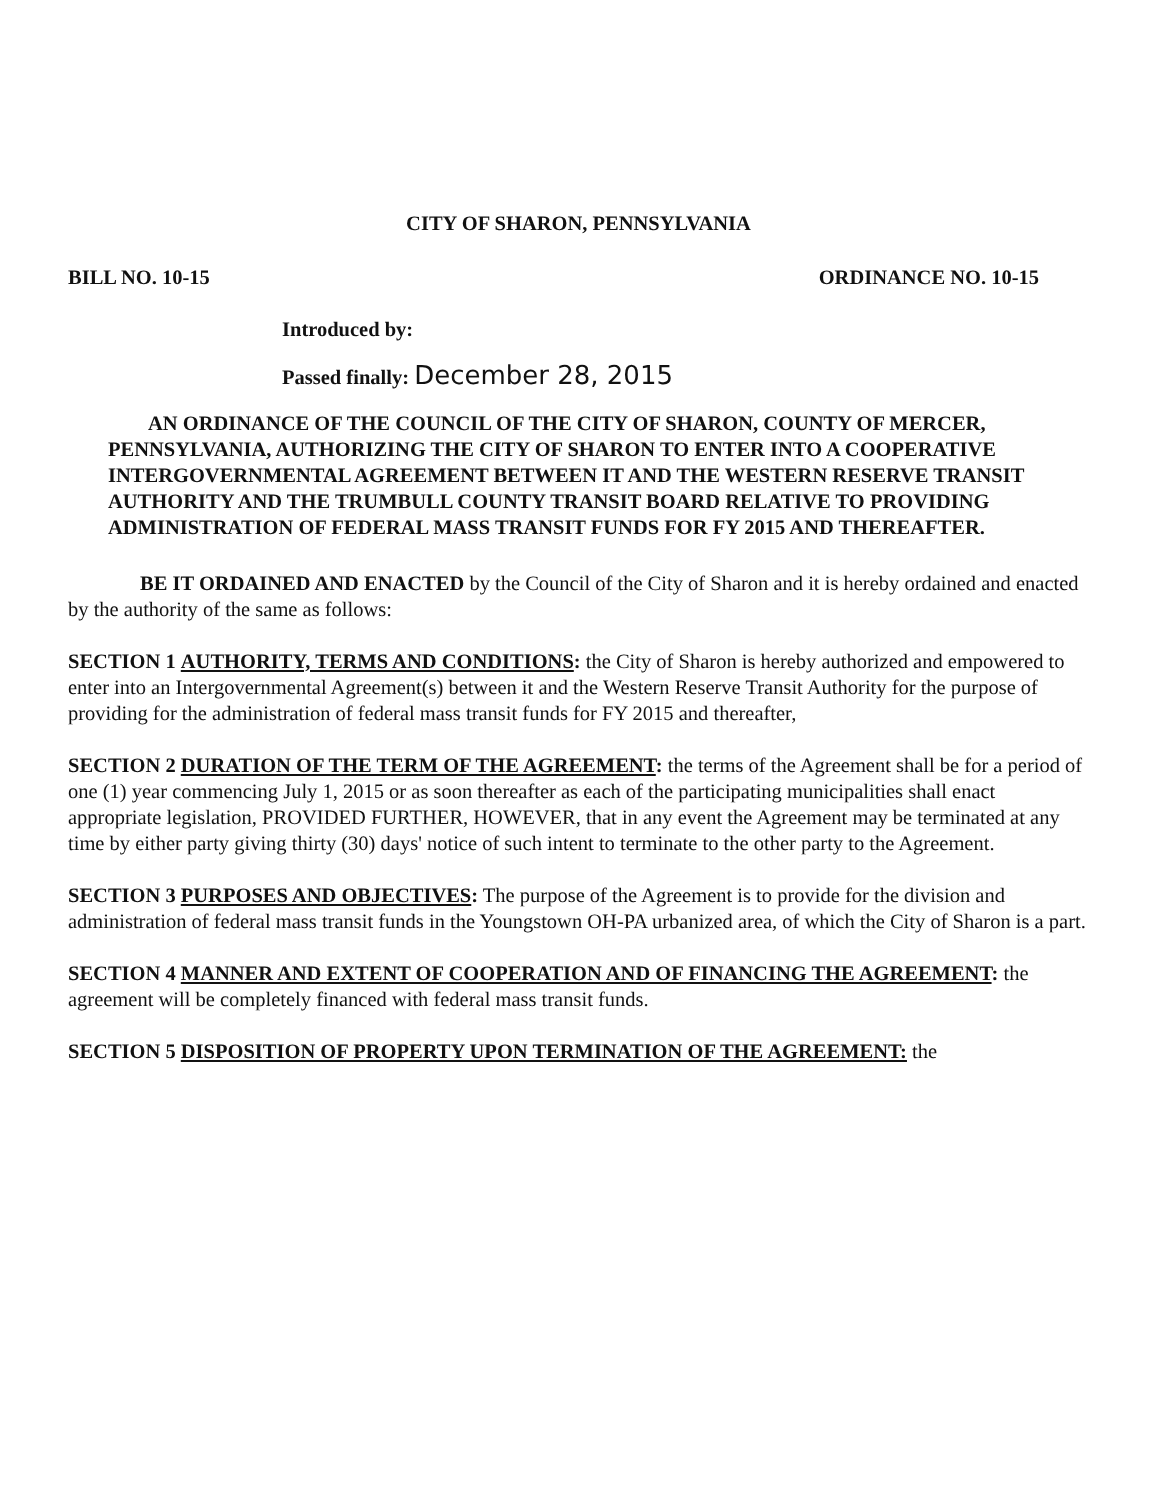CITY OF SHARON, PENNSYLVANIA
BILL NO. 10-15 ORDINANCE NO. 10-15
Introduced by:
Passed finally: December 28, 2015
AN ORDINANCE OF THE COUNCIL OF THE CITY OF SHARON, COUNTY OF MERCER, PENNSYLVANIA, AUTHORIZING THE CITY OF SHARON TO ENTER INTO A COOPERATIVE INTERGOVERNMENTAL AGREEMENT BETWEEN IT AND THE WESTERN RESERVE TRANSIT AUTHORITY AND THE TRUMBULL COUNTY TRANSIT BOARD RELATIVE TO PROVIDING ADMINISTRATION OF FEDERAL MASS TRANSIT FUNDS FOR FY 2015 AND THEREAFTER.
BE IT ORDAINED AND ENACTED by the Council of the City of Sharon and it is hereby ordained and enacted by the authority of the same as follows:
SECTION 1 AUTHORITY, TERMS AND CONDITIONS: the City of Sharon is hereby authorized and empowered to enter into an Intergovernmental Agreement(s) between it and the Western Reserve Transit Authority for the purpose of providing for the administration of federal mass transit funds for FY 2015 and thereafter,
SECTION 2 DURATION OF THE TERM OF THE AGREEMENT: the terms of the Agreement shall be for a period of one (1) year commencing July 1, 2015 or as soon thereafter as each of the participating municipalities shall enact appropriate legislation, PROVIDED FURTHER, HOWEVER, that in any event the Agreement may be terminated at any time by either party giving thirty (30) days' notice of such intent to terminate to the other party to the Agreement.
SECTION 3 PURPOSES AND OBJECTIVES: The purpose of the Agreement is to provide for the division and administration of federal mass transit funds in the Youngstown OH-PA urbanized area, of which the City of Sharon is a part.
SECTION 4 MANNER AND EXTENT OF COOPERATION AND OF FINANCING THE AGREEMENT: the agreement will be completely financed with federal mass transit funds.
SECTION 5 DISPOSITION OF PROPERTY UPON TERMINATION OF THE AGREEMENT: the